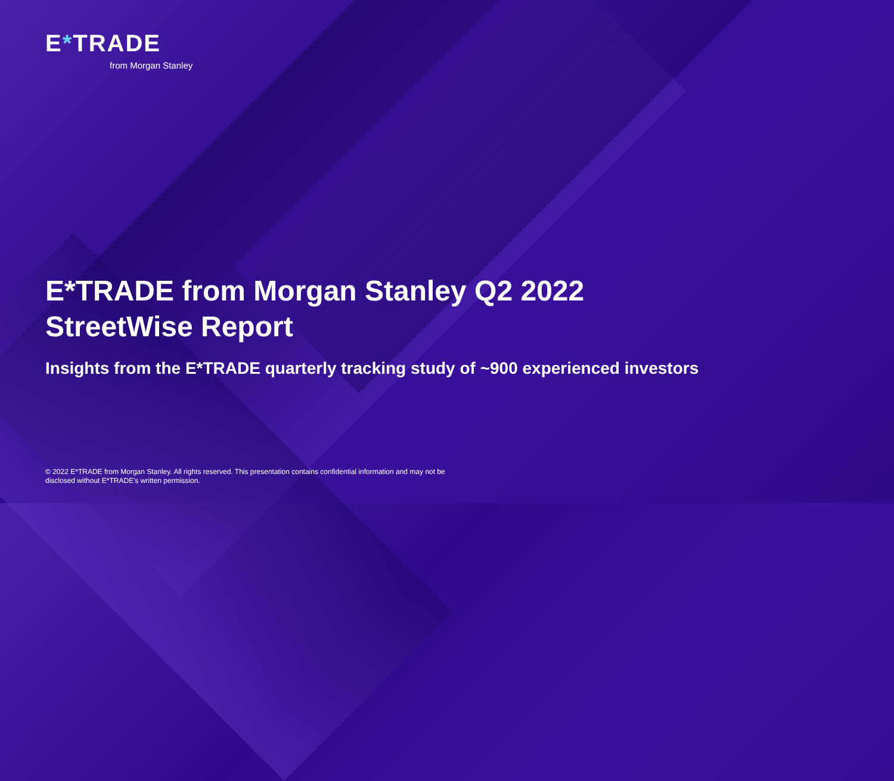E*TRADE
from Morgan Stanley
E*TRADE from Morgan Stanley Q2 2022
StreetWise Report
Insights from the E*TRADE quarterly tracking study of ~900 experienced investors
© 2022 E*TRADE from Morgan Stanley. All rights reserved. This presentation contains confidential information and may not be disclosed without E*TRADE's written permission.